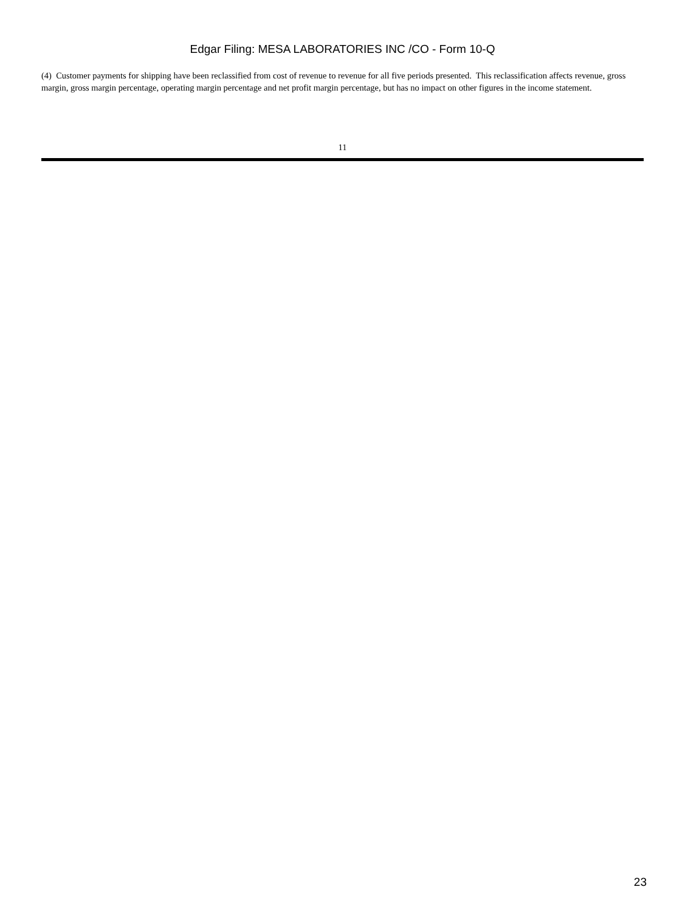Edgar Filing: MESA LABORATORIES INC /CO - Form 10-Q
(4) Customer payments for shipping have been reclassified from cost of revenue to revenue for all five periods presented. This reclassification affects revenue, gross margin, gross margin percentage, operating margin percentage and net profit margin percentage, but has no impact on other figures in the income statement.
11
23